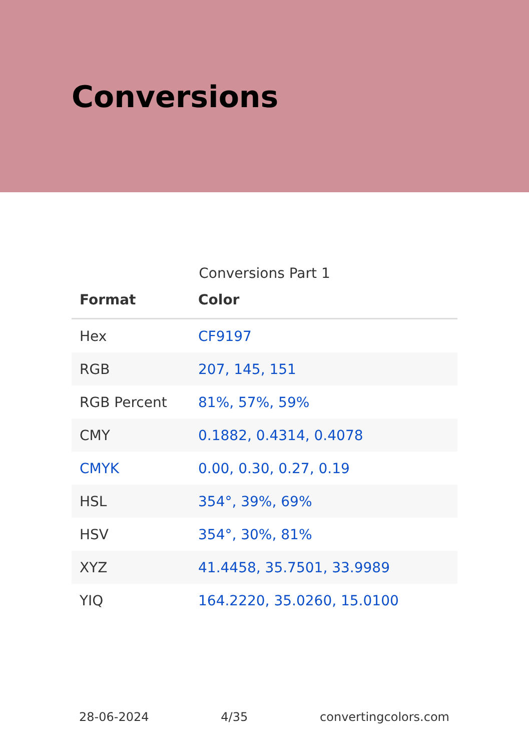Conversions
Conversions Part 1
| Format | Color |
| --- | --- |
| Hex | CF9197 |
| RGB | 207, 145, 151 |
| RGB Percent | 81%, 57%, 59% |
| CMY | 0.1882, 0.4314, 0.4078 |
| CMYK | 0.00, 0.30, 0.27, 0.19 |
| HSL | 354°, 39%, 69% |
| HSV | 354°, 30%, 81% |
| XYZ | 41.4458, 35.7501, 33.9989 |
| YIQ | 164.2220, 35.0260, 15.0100 |
28-06-2024 4/35 convertingcolors.com